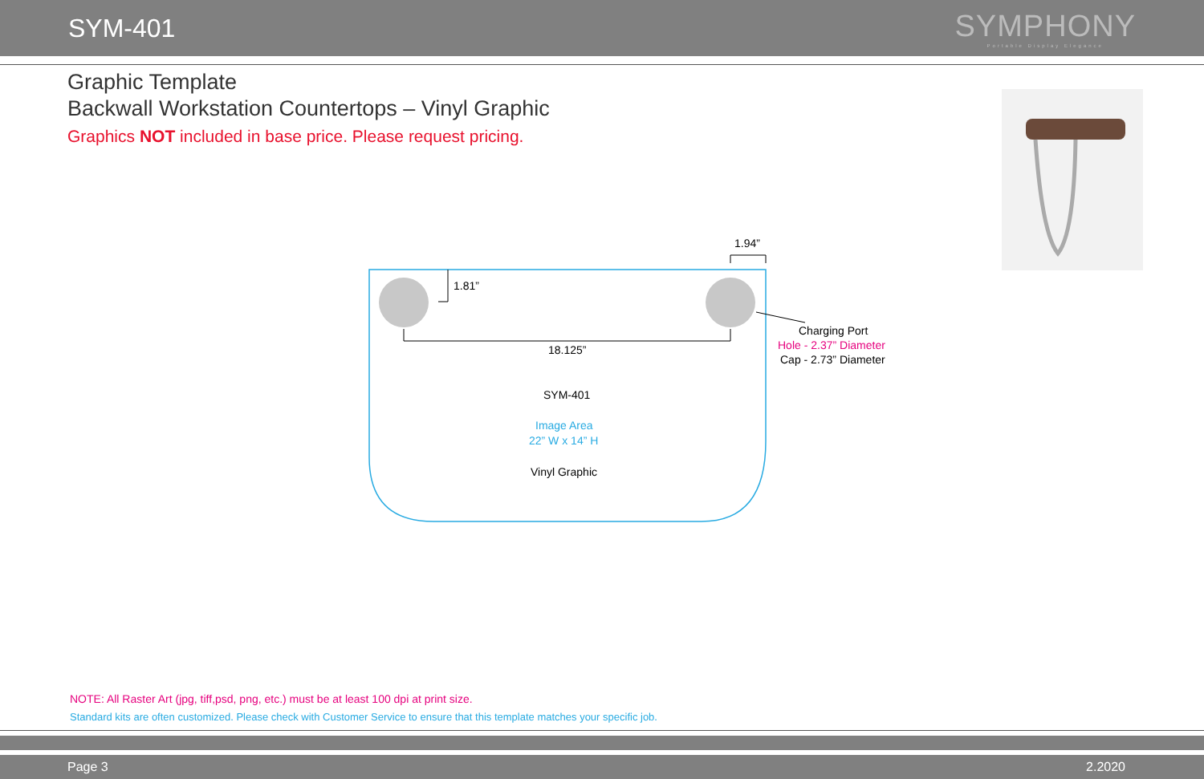SYM-401
SYMPHONY
Portable Display Elegance
Graphic Template
Backwall Workstation Countertops – Vinyl Graphic
Graphics NOT included in base price. Please request pricing.
1.94”
1.81”
18.125”
Charging Port
Hole - 2.37” Diameter
Cap - 2.73” Diameter
SYM-401
Image Area
22” W x 14” H
Vinyl Graphic
NOTE: All Raster Art (jpg, tiff,psd, png, etc.) must be at least 100 dpi at print size.
Standard kits are often customized. Please check with Customer Service to ensure that this template matches your specific job.
Page 3 2.2020